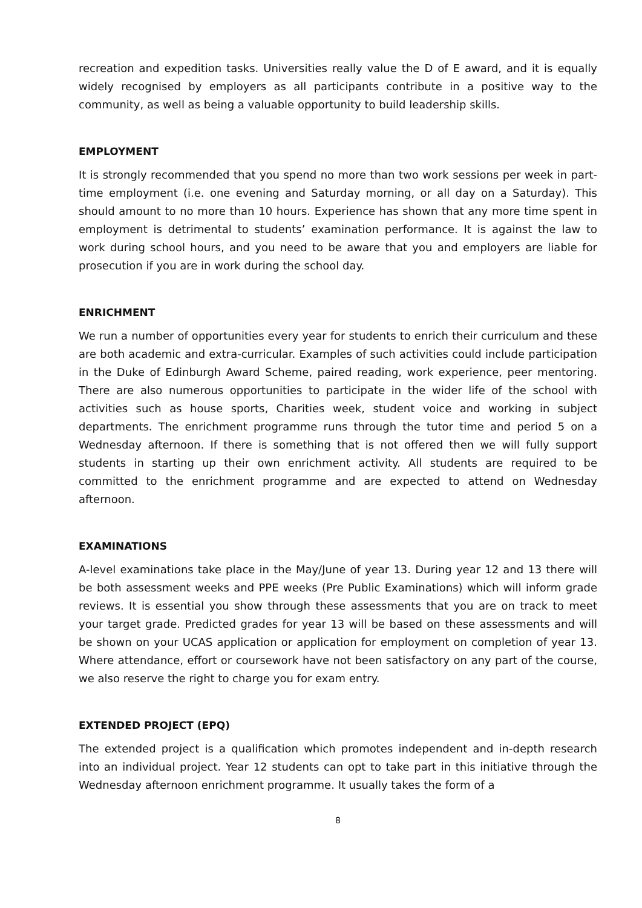recreation and expedition tasks. Universities really value the D of E award, and it is equally widely recognised by employers as all participants contribute in a positive way to the community, as well as being a valuable opportunity to build leadership skills.
EMPLOYMENT
It is strongly recommended that you spend no more than two work sessions per week in part-time employment (i.e. one evening and Saturday morning, or all day on a Saturday). This should amount to no more than 10 hours. Experience has shown that any more time spent in employment is detrimental to students’ examination performance. It is against the law to work during school hours, and you need to be aware that you and employers are liable for prosecution if you are in work during the school day.
ENRICHMENT
We run a number of opportunities every year for students to enrich their curriculum and these are both academic and extra-curricular. Examples of such activities could include participation in the Duke of Edinburgh Award Scheme, paired reading, work experience, peer mentoring. There are also numerous opportunities to participate in the wider life of the school with activities such as house sports, Charities week, student voice and working in subject departments. The enrichment programme runs through the tutor time and period 5 on a Wednesday afternoon. If there is something that is not offered then we will fully support students in starting up their own enrichment activity. All students are required to be committed to the enrichment programme and are expected to attend on Wednesday afternoon.
EXAMINATIONS
A-level examinations take place in the May/June of year 13. During year 12 and 13 there will be both assessment weeks and PPE weeks (Pre Public Examinations) which will inform grade reviews. It is essential you show through these assessments that you are on track to meet your target grade. Predicted grades for year 13 will be based on these assessments and will be shown on your UCAS application or application for employment on completion of year 13. Where attendance, effort or coursework have not been satisfactory on any part of the course, we also reserve the right to charge you for exam entry.
EXTENDED PROJECT (EPQ)
The extended project is a qualification which promotes independent and in-depth research into an individual project. Year 12 students can opt to take part in this initiative through the Wednesday afternoon enrichment programme. It usually takes the form of a
8